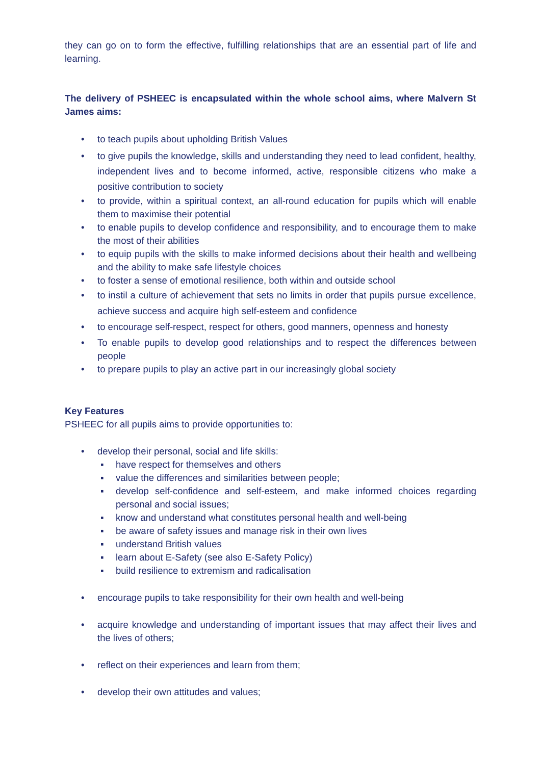they can go on to form the effective, fulfilling relationships that are an essential part of life and learning.
The delivery of PSHEEC is encapsulated within the whole school aims, where Malvern St James aims:
• to teach pupils about upholding British Values
• to give pupils the knowledge, skills and understanding they need to lead confident, healthy, independent lives and to become informed, active, responsible citizens who make a positive contribution to society
• to provide, within a spiritual context, an all-round education for pupils which will enable them to maximise their potential
• to enable pupils to develop confidence and responsibility, and to encourage them to make the most of their abilities
• to equip pupils with the skills to make informed decisions about their health and wellbeing and the ability to make safe lifestyle choices
• to foster a sense of emotional resilience, both within and outside school
• to instil a culture of achievement that sets no limits in order that pupils pursue excellence, achieve success and acquire high self-esteem and confidence
• to encourage self-respect, respect for others, good manners, openness and honesty
• To enable pupils to develop good relationships and to respect the differences between people
• to prepare pupils to play an active part in our increasingly global society
Key Features
PSHEEC for all pupils aims to provide opportunities to:
• develop their personal, social and life skills:
▪ have respect for themselves and others
▪ value the differences and similarities between people;
▪ develop self-confidence and self-esteem, and make informed choices regarding personal and social issues;
▪ know and understand what constitutes personal health and well-being
▪ be aware of safety issues and manage risk in their own lives
▪ understand British values
▪ learn about E-Safety (see also E-Safety Policy)
▪ build resilience to extremism and radicalisation
• encourage pupils to take responsibility for their own health and well-being
• acquire knowledge and understanding of important issues that may affect their lives and the lives of others;
• reflect on their experiences and learn from them;
• develop their own attitudes and values;